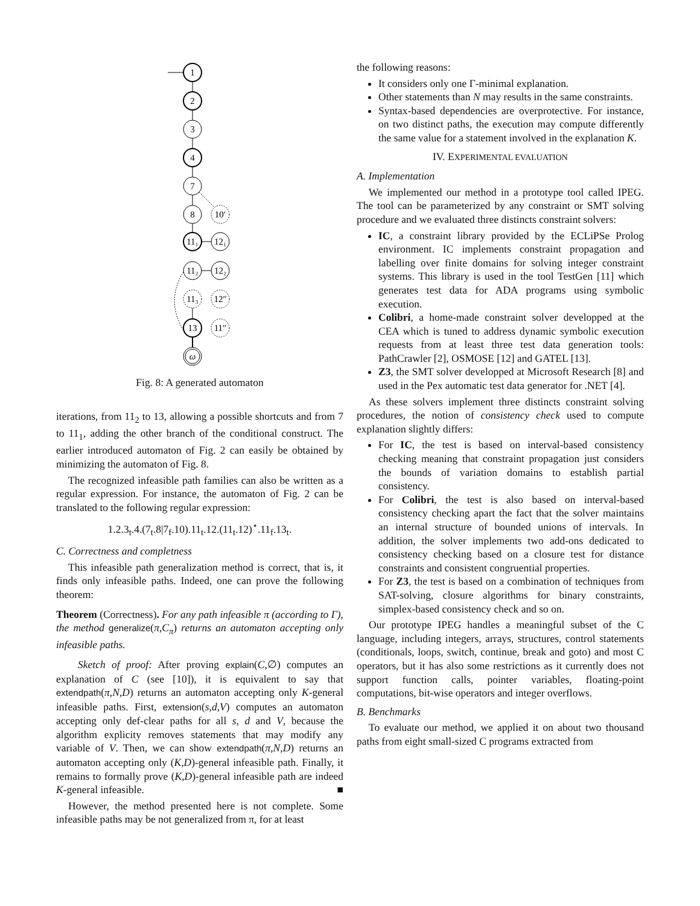1
2
3
4
7
8
10′
11₁
12₁
11₂
12₂
11₃
12″
13
11″
ω
Fig. 8: A generated automaton
iterations, from 11<sub>2</sub> to 13, allowing a possible shortcuts and from 7 to 11<sub>1</sub>, adding the other branch of the conditional construct. The earlier introduced automaton of Fig. 2 can easily be obtained by minimizing the automaton of Fig. 8.
The recognized infeasible path families can also be written as a regular expression. For instance, the automaton of Fig. 2 can be translated to the following regular expression:
1.2.3<sub>t</sub>.4.(7<sub>t</sub>.8|7<sub>f</sub>.10).11<sub>t</sub>.12.(11<sub>t</sub>.12)<sup>⋆</sup>.11<sub>f</sub>.13<sub>t</sub>.
C. Correctness and completness
This infeasible path generalization method is correct, that is, it finds only infeasible paths. Indeed, one can prove the following theorem:
Theorem (Correctness). For any path infeasible π (according to Γ), the method generalize(π,C<sub>π</sub>) returns an automaton accepting only infeasible paths.
Sketch of proof: After proving explain(C,∅) computes an explanation of C (see [10]), it is equivalent to say that extendpath(π,N,D) returns an automaton accepting only K-general infeasible paths. First, extension(s,d,V) computes an automaton accepting only def-clear paths for all s, d and V, because the algorithm explicity removes statements that may modify any variable of V. Then, we can show extendpath(π,N,D) returns an automaton accepting only (K,D)-general infeasible path. Finally, it remains to formally prove (K,D)-general infeasible path are indeed K-general infeasible. ■
However, the method presented here is not complete. Some infeasible paths may be not generalized from π, for at least
the following reasons:
It considers only one Γ-minimal explanation.
Other statements than N may results in the same constraints.
Syntax-based dependencies are overprotective. For instance, on two distinct paths, the execution may compute differently the same value for a statement involved in the explanation K.
IV. EXPERIMENTAL EVALUATION
A. Implementation
We implemented our method in a prototype tool called IPEG. The tool can be parameterized by any constraint or SMT solving procedure and we evaluated three distincts constraint solvers:
IC, a constraint library provided by the ECLiPSe Prolog environment. IC implements constraint propagation and labelling over finite domains for solving integer constraint systems. This library is used in the tool TestGen [11] which generates test data for ADA programs using symbolic execution.
Colibri, a home-made constraint solver developped at the CEA which is tuned to address dynamic symbolic execution requests from at least three test data generation tools: PathCrawler [2], OSMOSE [12] and GATEL [13].
Z3, the SMT solver developped at Microsoft Research [8] and used in the Pex automatic test data generator for .NET [4].
As these solvers implement three distincts constraint solving procedures, the notion of consistency check used to compute explanation slightly differs:
For IC, the test is based on interval-based consistency checking meaning that constraint propagation just considers the bounds of variation domains to establish partial consistency.
For Colibri, the test is also based on interval-based consistency checking apart the fact that the solver maintains an internal structure of bounded unions of intervals. In addition, the solver implements two add-ons dedicated to consistency checking based on a closure test for distance constraints and consistent congruential properties.
For Z3, the test is based on a combination of techniques from SAT-solving, closure algorithms for binary constraints, simplex-based consistency check and so on.
Our prototype IPEG handles a meaningful subset of the C language, including integers, arrays, structures, control statements (conditionals, loops, switch, continue, break and goto) and most C operators, but it has also some restrictions as it currently does not support function calls, pointer variables, floating-point computations, bit-wise operators and integer overflows.
B. Benchmarks
To evaluate our method, we applied it on about two thousand paths from eight small-sized C programs extracted from